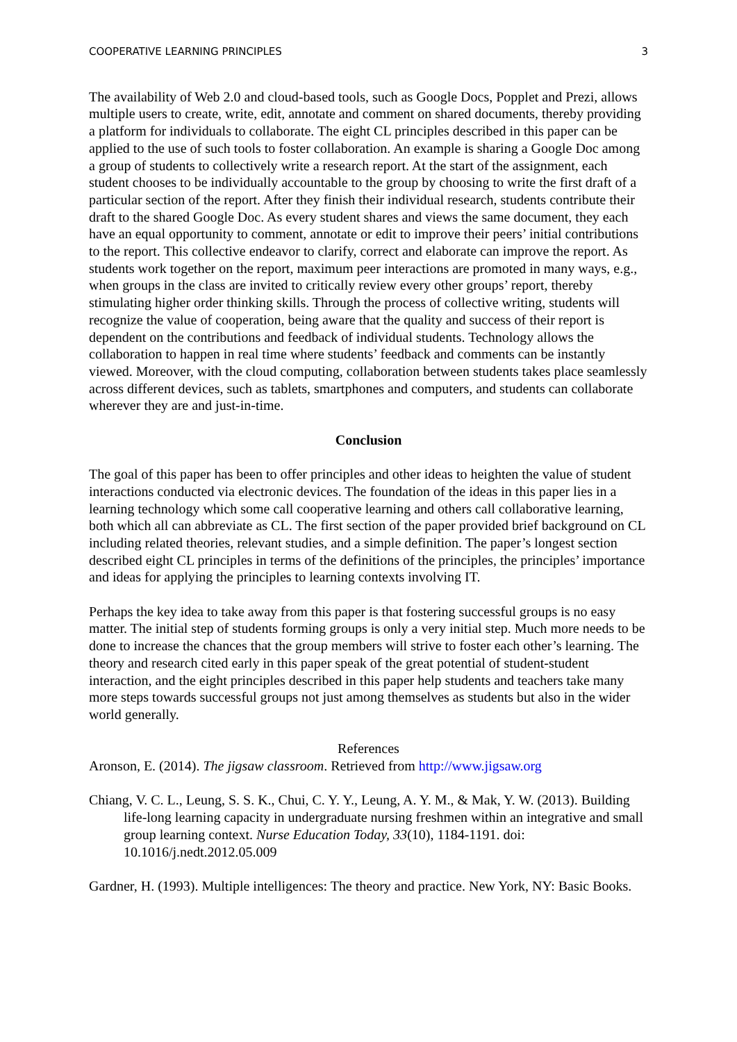COOPERATIVE LEARNING PRINCIPLES 3
The availability of Web 2.0 and cloud-based tools, such as Google Docs, Popplet and Prezi, allows multiple users to create, write, edit, annotate and comment on shared documents, thereby providing a platform for individuals to collaborate. The eight CL principles described in this paper can be applied to the use of such tools to foster collaboration. An example is sharing a Google Doc among a group of students to collectively write a research report. At the start of the assignment, each student chooses to be individually accountable to the group by choosing to write the first draft of a particular section of the report. After they finish their individual research, students contribute their draft to the shared Google Doc. As every student shares and views the same document, they each have an equal opportunity to comment, annotate or edit to improve their peers’ initial contributions to the report. This collective endeavor to clarify, correct and elaborate can improve the report. As students work together on the report, maximum peer interactions are promoted in many ways, e.g., when groups in the class are invited to critically review every other groups’ report, thereby stimulating higher order thinking skills. Through the process of collective writing, students will recognize the value of cooperation, being aware that the quality and success of their report is dependent on the contributions and feedback of individual students. Technology allows the collaboration to happen in real time where students’ feedback and comments can be instantly viewed. Moreover, with the cloud computing, collaboration between students takes place seamlessly across different devices, such as tablets, smartphones and computers, and students can collaborate wherever they are and just-in-time.
Conclusion
The goal of this paper has been to offer principles and other ideas to heighten the value of student interactions conducted via electronic devices. The foundation of the ideas in this paper lies in a learning technology which some call cooperative learning and others call collaborative learning, both which all can abbreviate as CL. The first section of the paper provided brief background on CL including related theories, relevant studies, and a simple definition. The paper’s longest section described eight CL principles in terms of the definitions of the principles, the principles’ importance and ideas for applying the principles to learning contexts involving IT.
Perhaps the key idea to take away from this paper is that fostering successful groups is no easy matter. The initial step of students forming groups is only a very initial step. Much more needs to be done to increase the chances that the group members will strive to foster each other’s learning. The theory and research cited early in this paper speak of the great potential of student-student interaction, and the eight principles described in this paper help students and teachers take many more steps towards successful groups not just among themselves as students but also in the wider world generally.
References
Aronson, E. (2014). The jigsaw classroom. Retrieved from http://www.jigsaw.org
Chiang, V. C. L., Leung, S. S. K., Chui, C. Y. Y., Leung, A. Y. M., & Mak, Y. W. (2013). Building life-long learning capacity in undergraduate nursing freshmen within an integrative and small group learning context. Nurse Education Today, 33(10), 1184-1191. doi: 10.1016/j.nedt.2012.05.009
Gardner, H. (1993). Multiple intelligences: The theory and practice. New York, NY: Basic Books.